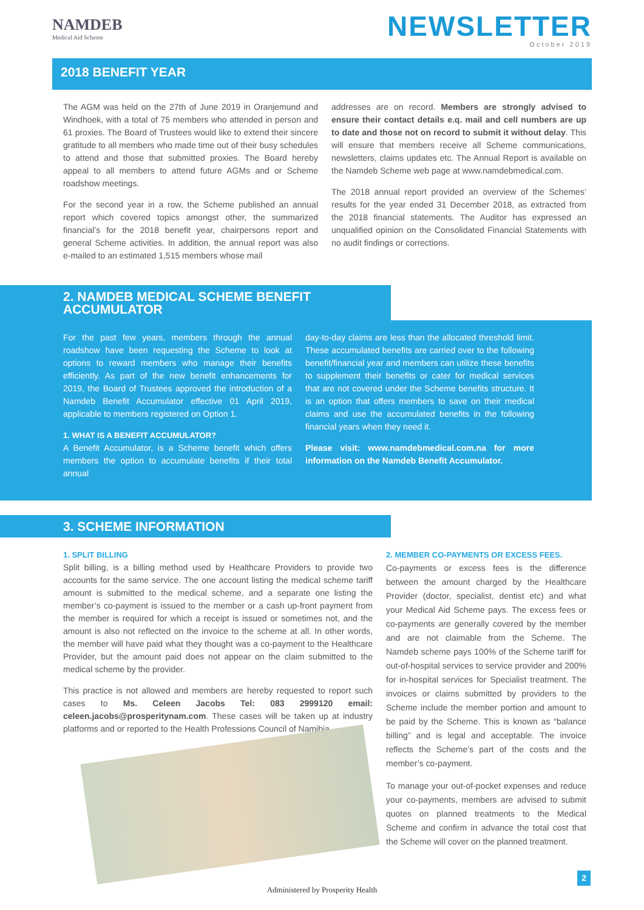NAMDEB
Medical Aid Scheme
NEWSLETTER
October 2019
2018 BENEFIT YEAR
The AGM was held on the 27th of June 2019 in Oranjemund and Windhoek, with a total of 75 members who attended in person and 61 proxies. The Board of Trustees would like to extend their sincere gratitude to all members who made time out of their busy schedules to attend and those that submitted proxies. The Board hereby appeal to all members to attend future AGMs and or Scheme roadshow meetings.
For the second year in a row, the Scheme published an annual report which covered topics amongst other, the summarized financial’s for the 2018 benefit year, chairpersons report and general Scheme activities. In addition, the annual report was also e-mailed to an estimated 1,515 members whose mail
addresses are on record. Members are strongly advised to ensure their contact details e.q. mail and cell numbers are up to date and those not on record to submit it without delay. This will ensure that members receive all Scheme communications, newsletters, claims updates etc. The Annual Report is available on the Namdeb Scheme web page at www.namdebmedical.com.
The 2018 annual report provided an overview of the Schemes’ results for the year ended 31 December 2018, as extracted from the 2018 financial statements. The Auditor has expressed an unqualified opinion on the Consolidated Financial Statements with no audit findings or corrections.
2. NAMDEB MEDICAL SCHEME BENEFIT ACCUMULATOR
For the past few years, members through the annual roadshow have been requesting the Scheme to look at options to reward members who manage their benefits efficiently. As part of the new benefit enhancements for 2019, the Board of Trustees approved the introduction of a Namdeb Benefit Accumulator effective 01 April 2019, applicable to members registered on Option 1.
1. WHAT IS A BENEFIT ACCUMULATOR?
A Benefit Accumulator, is a Scheme benefit which offers members the option to accumulate benefits if their total annual
day-to-day claims are less than the allocated threshold limit. These accumulated benefits are carried over to the following benefit/financial year and members can utilize these benefits to supplement their benefits or cater for medical services that are not covered under the Scheme benefits structure. It is an option that offers members to save on their medical claims and use the accumulated benefits in the following financial years when they need it.
Please visit: www.namdebmedical.com.na for more information on the Namdeb Benefit Accumulator.
3. SCHEME INFORMATION
1. SPLIT BILLING
Split billing, is a billing method used by Healthcare Providers to provide two accounts for the same service. The one account listing the medical scheme tariff amount is submitted to the medical scheme, and a separate one listing the member’s co-payment is issued to the member or a cash up-front payment from the member is required for which a receipt is issued or sometimes not, and the amount is also not reflected on the invoice to the scheme at all. In other words, the member will have paid what they thought was a co-payment to the Healthcare Provider, but the amount paid does not appear on the claim submitted to the medical scheme by the provider.
This practice is not allowed and members are hereby requested to report such cases to Ms. Celeen Jacobs Tel: 083 2999120 email: celeen.jacobs@prosperitynam.com. These cases will be taken up at industry platforms and or reported to the Health Professions Council of Namibia.
2. MEMBER CO-PAYMENTS OR EXCESS FEES.
Co-payments or excess fees is the difference between the amount charged by the Healthcare Provider (doctor, specialist, dentist etc) and what your Medical Aid Scheme pays. The excess fees or co-payments are generally covered by the member and are not claimable from the Scheme. The Namdeb scheme pays 100% of the Scheme tariff for out-of-hospital services to service provider and 200% for in-hospital services for Specialist treatment. The invoices or claims submitted by providers to the Scheme include the member portion and amount to be paid by the Scheme. This is known as “balance billing” and is legal and acceptable. The invoice reflects the Scheme’s part of the costs and the member’s co-payment.
To manage your out-of-pocket expenses and reduce your co-payments, members are advised to submit quotes on planned treatments to the Medical Scheme and confirm in advance the total cost that the Scheme will cover on the planned treatment.
Administered by Prosperity Health
2